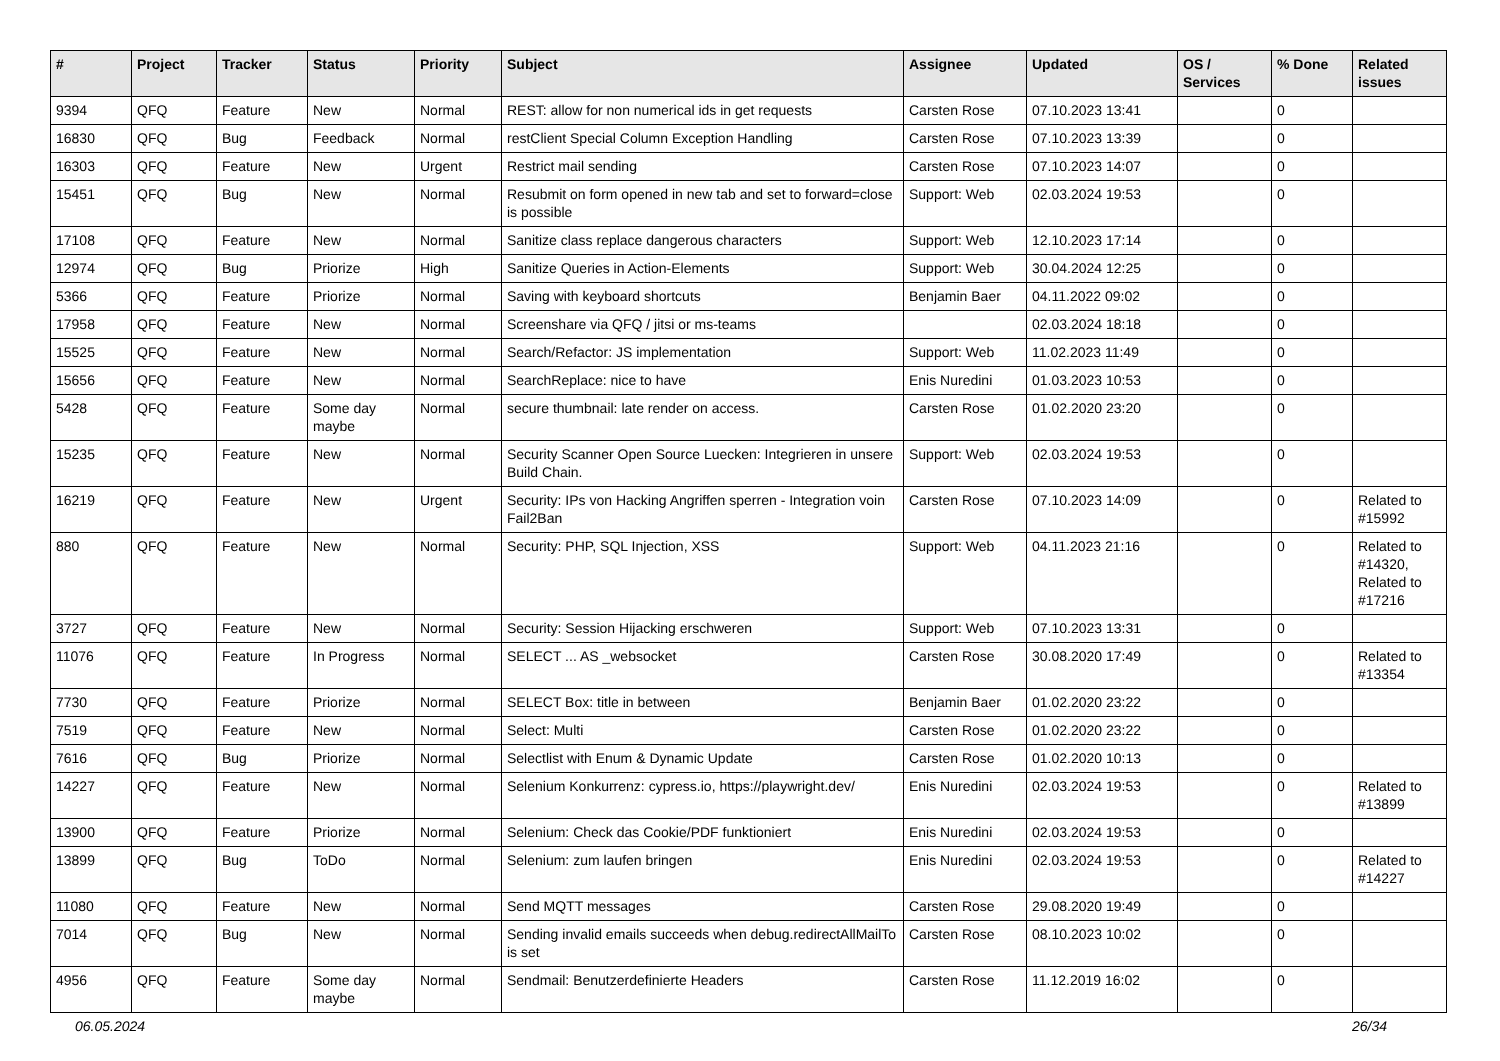| # | Project | Tracker | Status | Priority | Subject | Assignee | Updated | OS / Services | % Done | Related issues |
| --- | --- | --- | --- | --- | --- | --- | --- | --- | --- | --- |
| 9394 | QFQ | Feature | New | Normal | REST: allow for non numerical ids in get requests | Carsten Rose | 07.10.2023 13:41 | | 0 | |
| 16830 | QFQ | Bug | Feedback | Normal | restClient Special Column Exception Handling | Carsten Rose | 07.10.2023 13:39 | | 0 | |
| 16303 | QFQ | Feature | New | Urgent | Restrict mail sending | Carsten Rose | 07.10.2023 14:07 | | 0 | |
| 15451 | QFQ | Bug | New | Normal | Resubmit on form opened in new tab and set to forward=close is possible | Support: Web | 02.03.2024 19:53 | | 0 | |
| 17108 | QFQ | Feature | New | Normal | Sanitize class replace dangerous characters | Support: Web | 12.10.2023 17:14 | | 0 | |
| 12974 | QFQ | Bug | Priorize | High | Sanitize Queries in Action-Elements | Support: Web | 30.04.2024 12:25 | | 0 | |
| 5366 | QFQ | Feature | Priorize | Normal | Saving with keyboard shortcuts | Benjamin Baer | 04.11.2022 09:02 | | 0 | |
| 17958 | QFQ | Feature | New | Normal | Screenshare via QFQ / jitsi or ms-teams | | 02.03.2024 18:18 | | 0 | |
| 15525 | QFQ | Feature | New | Normal | Search/Refactor: JS implementation | Support: Web | 11.02.2023 11:49 | | 0 | |
| 15656 | QFQ | Feature | New | Normal | SearchReplace: nice to have | Enis Nuredini | 01.03.2023 10:53 | | 0 | |
| 5428 | QFQ | Feature | Some day maybe | Normal | secure thumbnail: late render on access. | Carsten Rose | 01.02.2020 23:20 | | 0 | |
| 15235 | QFQ | Feature | New | Normal | Security Scanner Open Source Luecken: Integrieren in unsere Build Chain. | Support: Web | 02.03.2024 19:53 | | 0 | |
| 16219 | QFQ | Feature | New | Urgent | Security: IPs von Hacking Angriffen sperren - Integration voin Fail2Ban | Carsten Rose | 07.10.2023 14:09 | | 0 | Related to #15992 |
| 880 | QFQ | Feature | New | Normal | Security: PHP, SQL Injection, XSS | Support: Web | 04.11.2023 21:16 | | 0 | Related to #14320, Related to #17216 |
| 3727 | QFQ | Feature | New | Normal | Security: Session Hijacking erschweren | Support: Web | 07.10.2023 13:31 | | 0 | |
| 11076 | QFQ | Feature | In Progress | Normal | SELECT ... AS _websocket | Carsten Rose | 30.08.2020 17:49 | | 0 | Related to #13354 |
| 7730 | QFQ | Feature | Priorize | Normal | SELECT Box: title in between | Benjamin Baer | 01.02.2020 23:22 | | 0 | |
| 7519 | QFQ | Feature | New | Normal | Select: Multi | Carsten Rose | 01.02.2020 23:22 | | 0 | |
| 7616 | QFQ | Bug | Priorize | Normal | Selectlist with Enum & Dynamic Update | Carsten Rose | 01.02.2020 10:13 | | 0 | |
| 14227 | QFQ | Feature | New | Normal | Selenium Konkurrenz: cypress.io, https://playwright.dev/ | Enis Nuredini | 02.03.2024 19:53 | | 0 | Related to #13899 |
| 13900 | QFQ | Feature | Priorize | Normal | Selenium: Check das Cookie/PDF funktioniert | Enis Nuredini | 02.03.2024 19:53 | | 0 | |
| 13899 | QFQ | Bug | ToDo | Normal | Selenium: zum laufen bringen | Enis Nuredini | 02.03.2024 19:53 | | 0 | Related to #14227 |
| 11080 | QFQ | Feature | New | Normal | Send MQTT messages | Carsten Rose | 29.08.2020 19:49 | | 0 | |
| 7014 | QFQ | Bug | New | Normal | Sending invalid emails succeeds when debug.redirectAllMailTo is set | Carsten Rose | 08.10.2023 10:02 | | 0 | |
| 4956 | QFQ | Feature | Some day maybe | Normal | Sendmail: Benutzerdefinierte Headers | Carsten Rose | 11.12.2019 16:02 | | 0 | |
06.05.2024 26/34